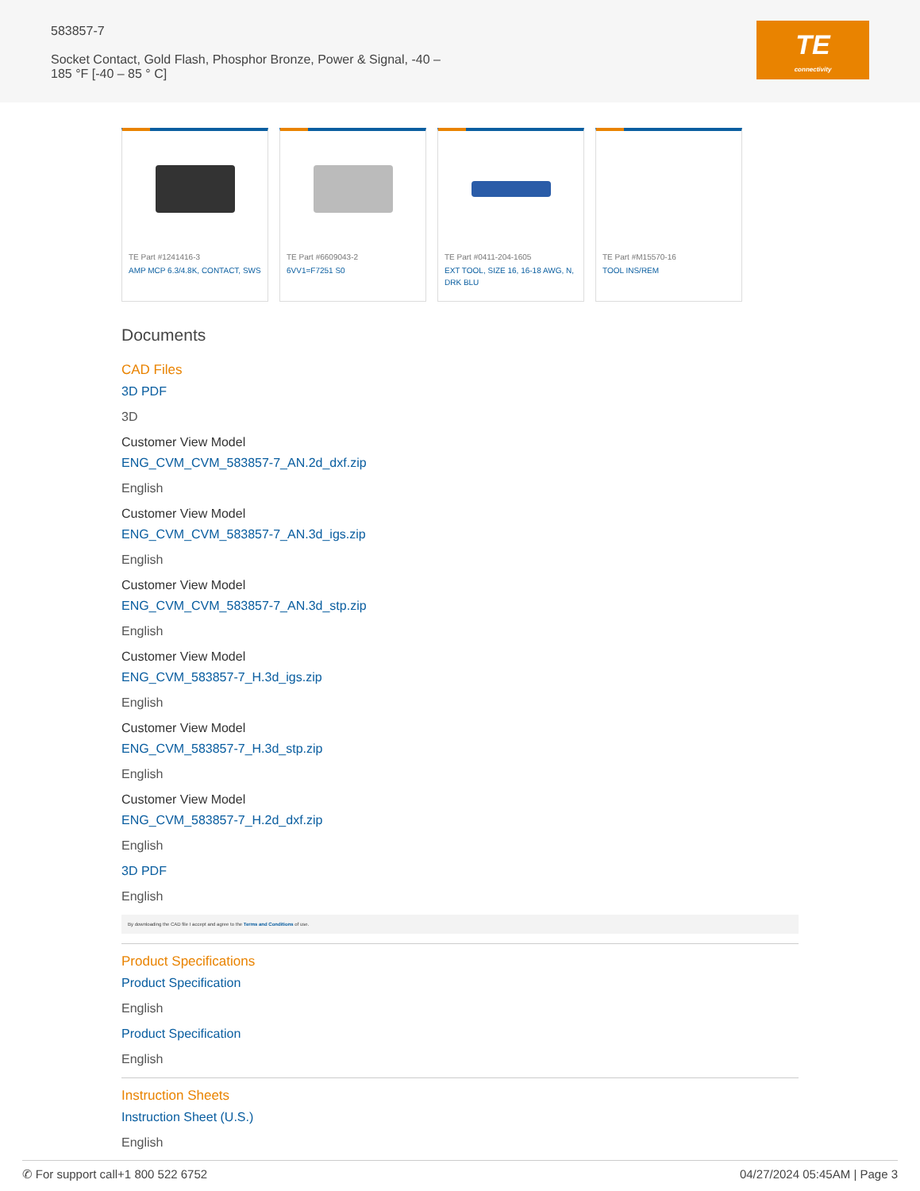583857-7
Socket Contact, Gold Flash, Phosphor Bronze, Power & Signal, -40 – 185 °F [-40 – 85 ° C]
TE
connectivity
TE Part #1241416-3
AMP MCP 6.3/4.8K, CONTACT, SWS
TE Part #6609043-2
6VV1=F7251 S0
TE Part #0411-204-1605
EXT TOOL, SIZE 16, 16-18 AWG, N, DRK BLU
TE Part #M15570-16
TOOL INS/REM
Documents
CAD Files
3D PDF
3D
Customer View Model
ENG_CVM_CVM_583857-7_AN.2d_dxf.zip
English
Customer View Model
ENG_CVM_CVM_583857-7_AN.3d_igs.zip
English
Customer View Model
ENG_CVM_CVM_583857-7_AN.3d_stp.zip
English
Customer View Model
ENG_CVM_583857-7_H.3d_igs.zip
English
Customer View Model
ENG_CVM_583857-7_H.3d_stp.zip
English
Customer View Model
ENG_CVM_583857-7_H.2d_dxf.zip
English
3D PDF
English
By downloading the CAD file I accept and agree to the Terms and Conditions of use.
Product Specifications
Product Specification
English
Product Specification
English
Instruction Sheets
Instruction Sheet (U.S.)
English
✆ For support call+1 800 522 6752 04/27/2024 05:45AM | Page 3